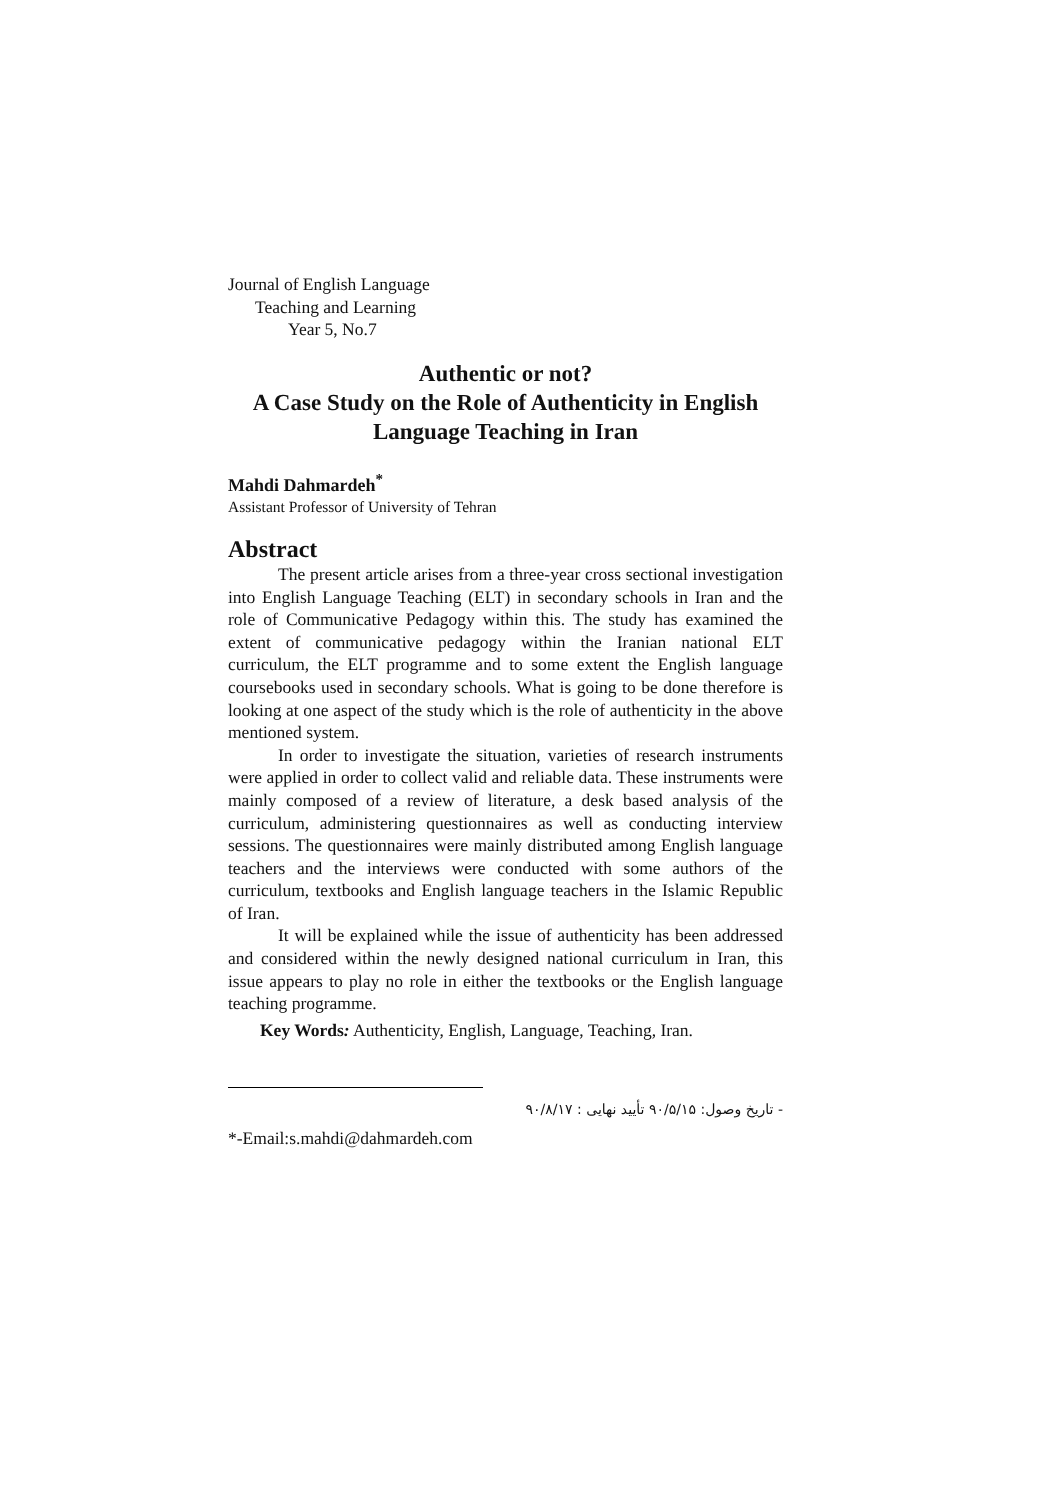Journal of English Language
Teaching and Learning
Year 5, No.7
Authentic or not?
A Case Study on the Role of Authenticity in English
Language Teaching in Iran
Mahdi Dahmardeh<sup>*</sup>
Assistant Professor of University of Tehran
Abstract
The present article arises from a three-year cross sectional investigation into English Language Teaching (ELT) in secondary schools in Iran and the role of Communicative Pedagogy within this. The study has examined the extent of communicative pedagogy within the Iranian national ELT curriculum, the ELT programme and to some extent the English language coursebooks used in secondary schools. What is going to be done therefore is looking at one aspect of the study which is the role of authenticity in the above mentioned system.
In order to investigate the situation, varieties of research instruments were applied in order to collect valid and reliable data. These instruments were mainly composed of a review of literature, a desk based analysis of the curriculum, administering questionnaires as well as conducting interview sessions. The questionnaires were mainly distributed among English language teachers and the interviews were conducted with some authors of the curriculum, textbooks and English language teachers in the Islamic Republic of Iran.
It will be explained while the issue of authenticity has been addressed and considered within the newly designed national curriculum in Iran, this issue appears to play no role in either the textbooks or the English language teaching programme.
Key Words: Authenticity, English, Language, Teaching, Iran.
- تاریخ وصول: ۹۰/۵/۱۵ تأیید نهایی : ۹۰/۸/۱۷
*-Email:s.mahdi@dahmardeh.com